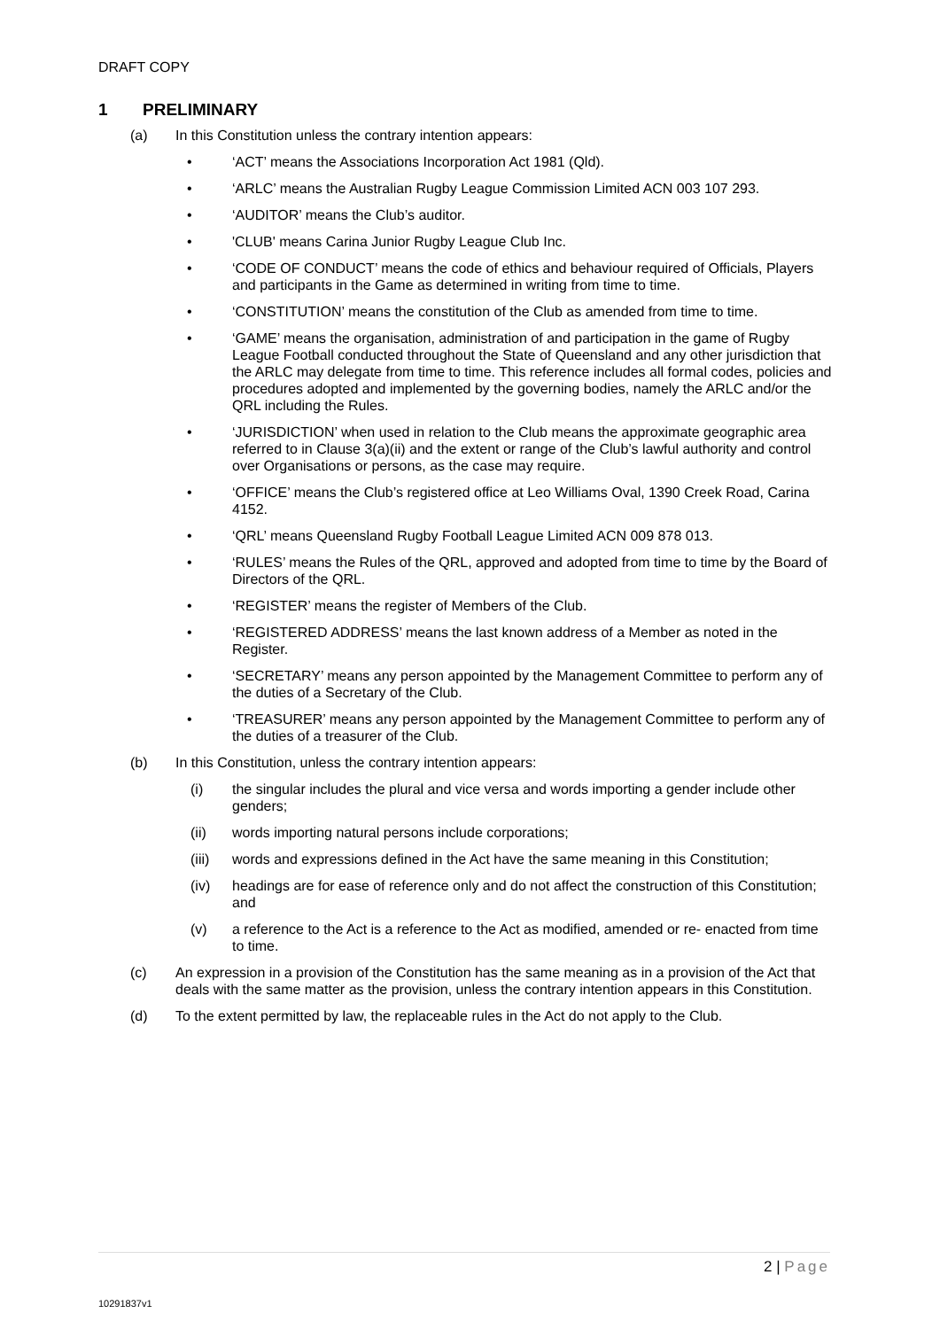DRAFT COPY
1 PRELIMINARY
(a) In this Constitution unless the contrary intention appears:
• ‘ACT’ means the Associations Incorporation Act 1981 (Qld).
• ‘ARLC’ means the Australian Rugby League Commission Limited ACN 003 107 293.
• ‘AUDITOR’ means the Club’s auditor.
• 'CLUB' means Carina Junior Rugby League Club Inc.
• ‘CODE OF CONDUCT’ means the code of ethics and behaviour required of Officials, Players and participants in the Game as determined in writing from time to time.
• ‘CONSTITUTION’ means the constitution of the Club as amended from time to time.
• ‘GAME’ means the organisation, administration of and participation in the game of Rugby League Football conducted throughout the State of Queensland and any other jurisdiction that the ARLC may delegate from time to time. This reference includes all formal codes, policies and procedures adopted and implemented by the governing bodies, namely the ARLC and/or the QRL including the Rules.
• ‘JURISDICTION’ when used in relation to the Club means the approximate geographic area referred to in Clause 3(a)(ii) and the extent or range of the Club’s lawful authority and control over Organisations or persons, as the case may require.
• ‘OFFICE’ means the Club’s registered office at Leo Williams Oval, 1390 Creek Road, Carina 4152.
• ‘QRL’ means Queensland Rugby Football League Limited ACN 009 878 013.
• ‘RULES’ means the Rules of the QRL, approved and adopted from time to time by the Board of Directors of the QRL.
• ‘REGISTER’ means the register of Members of the Club.
• ‘REGISTERED ADDRESS’ means the last known address of a Member as noted in the Register.
• ‘SECRETARY’ means any person appointed by the Management Committee to perform any of the duties of a Secretary of the Club.
• ‘TREASURER’ means any person appointed by the Management Committee to perform any of the duties of a treasurer of the Club.
(b) In this Constitution, unless the contrary intention appears:
(i) the singular includes the plural and vice versa and words importing a gender include other genders;
(ii) words importing natural persons include corporations;
(iii)
words and expressions defined in the Act have the same meaning in this Constitution;
(iv) headings are for ease of reference only and do not affect the construction of this Constitution; and
(v) a reference to the Act is a reference to the Act as modified, amended or re- enacted from time to time.
(c) An expression in a provision of the Constitution has the same meaning as in a provision of the Act that deals with the same matter as the provision, unless the contrary intention appears in this Constitution.
(d) To the extent permitted by law, the replaceable rules in the Act do not apply to the Club.
2 | Page
10291837v1